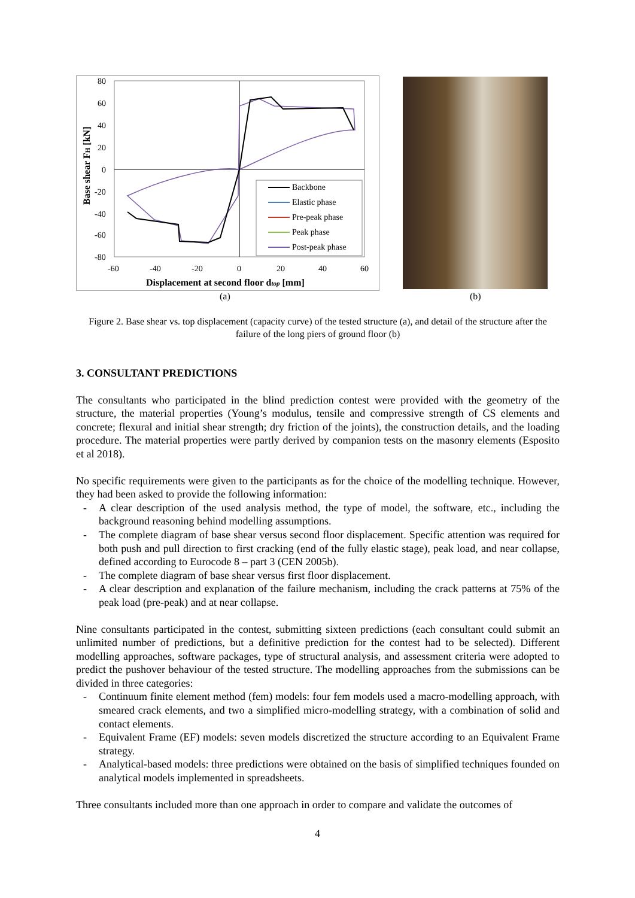80
60
40
20
0
-20
-40
-60
-80
-60
-40
-20
0
20
40
60
Displacement at second floor dtop [mm]
Base shear FH [kN]
Backbone
Elastic phase
Pre-peak phase
Peak phase
Post-peak phase
(a) (b)
Figure 2. Base shear vs. top displacement (capacity curve) of the tested structure (a), and detail of the structure after the failure of the long piers of ground floor (b)
3. CONSULTANT PREDICTIONS
The consultants who participated in the blind prediction contest were provided with the geometry of the structure, the material properties (Young’s modulus, tensile and compressive strength of CS elements and concrete; flexural and initial shear strength; dry friction of the joints), the construction details, and the loading procedure. The material properties were partly derived by companion tests on the masonry elements (Esposito et al 2018).
No specific requirements were given to the participants as for the choice of the modelling technique. However, they had been asked to provide the following information:
- A clear description of the used analysis method, the type of model, the software, etc., including the background reasoning behind modelling assumptions.
- The complete diagram of base shear versus second floor displacement. Specific attention was required for both push and pull direction to first cracking (end of the fully elastic stage), peak load, and near collapse, defined according to Eurocode 8 – part 3 (CEN 2005b).
- The complete diagram of base shear versus first floor displacement.
- A clear description and explanation of the failure mechanism, including the crack patterns at 75% of the peak load (pre-peak) and at near collapse.
Nine consultants participated in the contest, submitting sixteen predictions (each consultant could submit an unlimited number of predictions, but a definitive prediction for the contest had to be selected). Different modelling approaches, software packages, type of structural analysis, and assessment criteria were adopted to predict the pushover behaviour of the tested structure. The modelling approaches from the submissions can be divided in three categories:
- Continuum finite element method (fem) models: four fem models used a macro-modelling approach, with smeared crack elements, and two a simplified micro-modelling strategy, with a combination of solid and contact elements.
- Equivalent Frame (EF) models: seven models discretized the structure according to an Equivalent Frame strategy.
- Analytical-based models: three predictions were obtained on the basis of simplified techniques founded on analytical models implemented in spreadsheets.
Three consultants included more than one approach in order to compare and validate the outcomes of
4